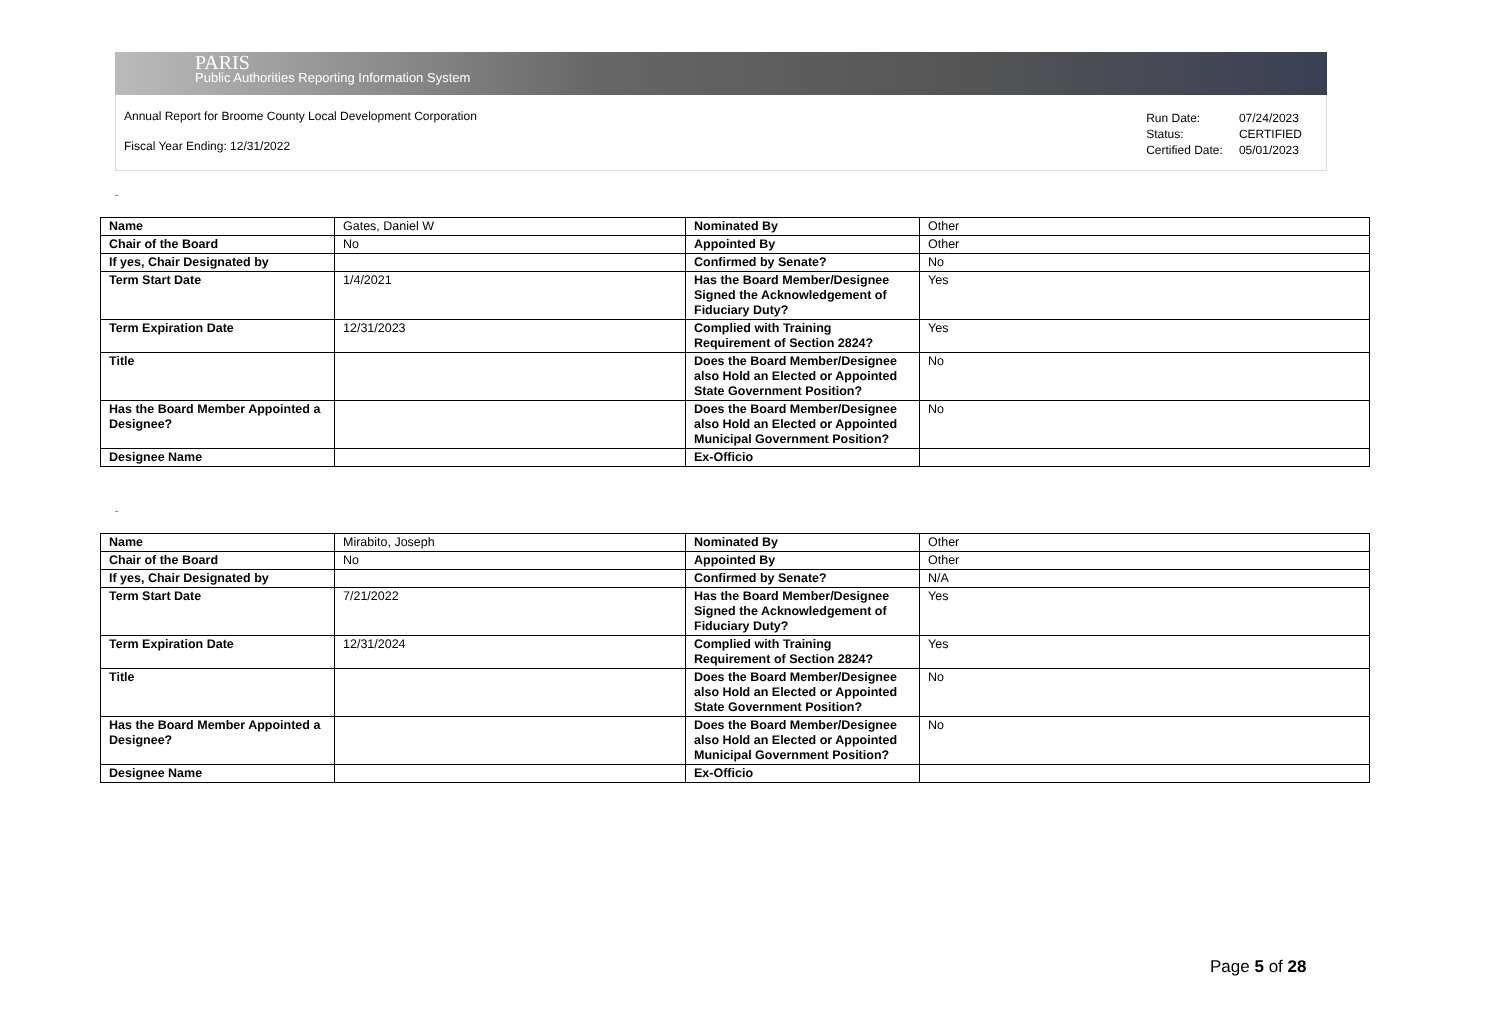PARIS
Public Authorities Reporting Information System
Annual Report for Broome County Local Development Corporation
Fiscal Year Ending: 12/31/2022
| Run Date: | 07/24/2023 |
| Status: | CERTIFIED |
| Certified Date: | 05/01/2023 |
-
| Name | Gates, Daniel W | Nominated By | Other |
| Chair of the Board | No | Appointed By | Other |
| If yes, Chair Designated by | | Confirmed by Senate? | No |
| Term Start Date | 1/4/2021 | Has the Board Member/Designee Signed the Acknowledgement of Fiduciary Duty? | Yes |
| Term Expiration Date | 12/31/2023 | Complied with Training Requirement of Section 2824? | Yes |
| Title | | Does the Board Member/Designee also Hold an Elected or Appointed State Government Position? | No |
| Has the Board Member Appointed a Designee? | | Does the Board Member/Designee also Hold an Elected or Appointed Municipal Government Position? | No |
| Designee Name | | Ex-Officio | |
-
| Name | Mirabito, Joseph | Nominated By | Other |
| Chair of the Board | No | Appointed By | Other |
| If yes, Chair Designated by | | Confirmed by Senate? | N/A |
| Term Start Date | 7/21/2022 | Has the Board Member/Designee Signed the Acknowledgement of Fiduciary Duty? | Yes |
| Term Expiration Date | 12/31/2024 | Complied with Training Requirement of Section 2824? | Yes |
| Title | | Does the Board Member/Designee also Hold an Elected or Appointed State Government Position? | No |
| Has the Board Member Appointed a Designee? | | Does the Board Member/Designee also Hold an Elected or Appointed Municipal Government Position? | No |
| Designee Name | | Ex-Officio | |
Page 5 of 28